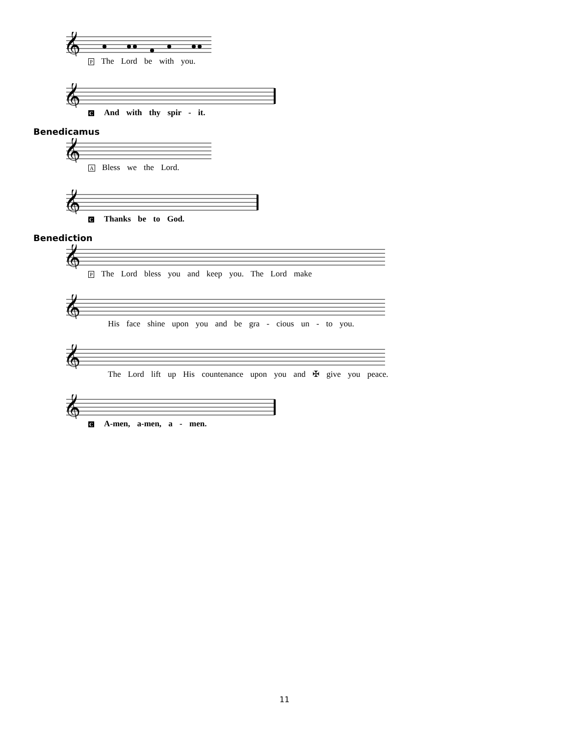𝄞
P The Lord be with you.
𝄞
C And with thy spir - it.
Benedicamus
𝄞
A Bless we the Lord.
𝄞
C Thanks be to God.
Benediction
𝄞
P The Lord bless you and keep you. The Lord make
𝄞
His face shine upon you and be gra - cious un - to you.
𝄞
The Lord lift up His countenance upon you and ✠ give you peace.
𝄞
C A-men, a-men, a - men.
11